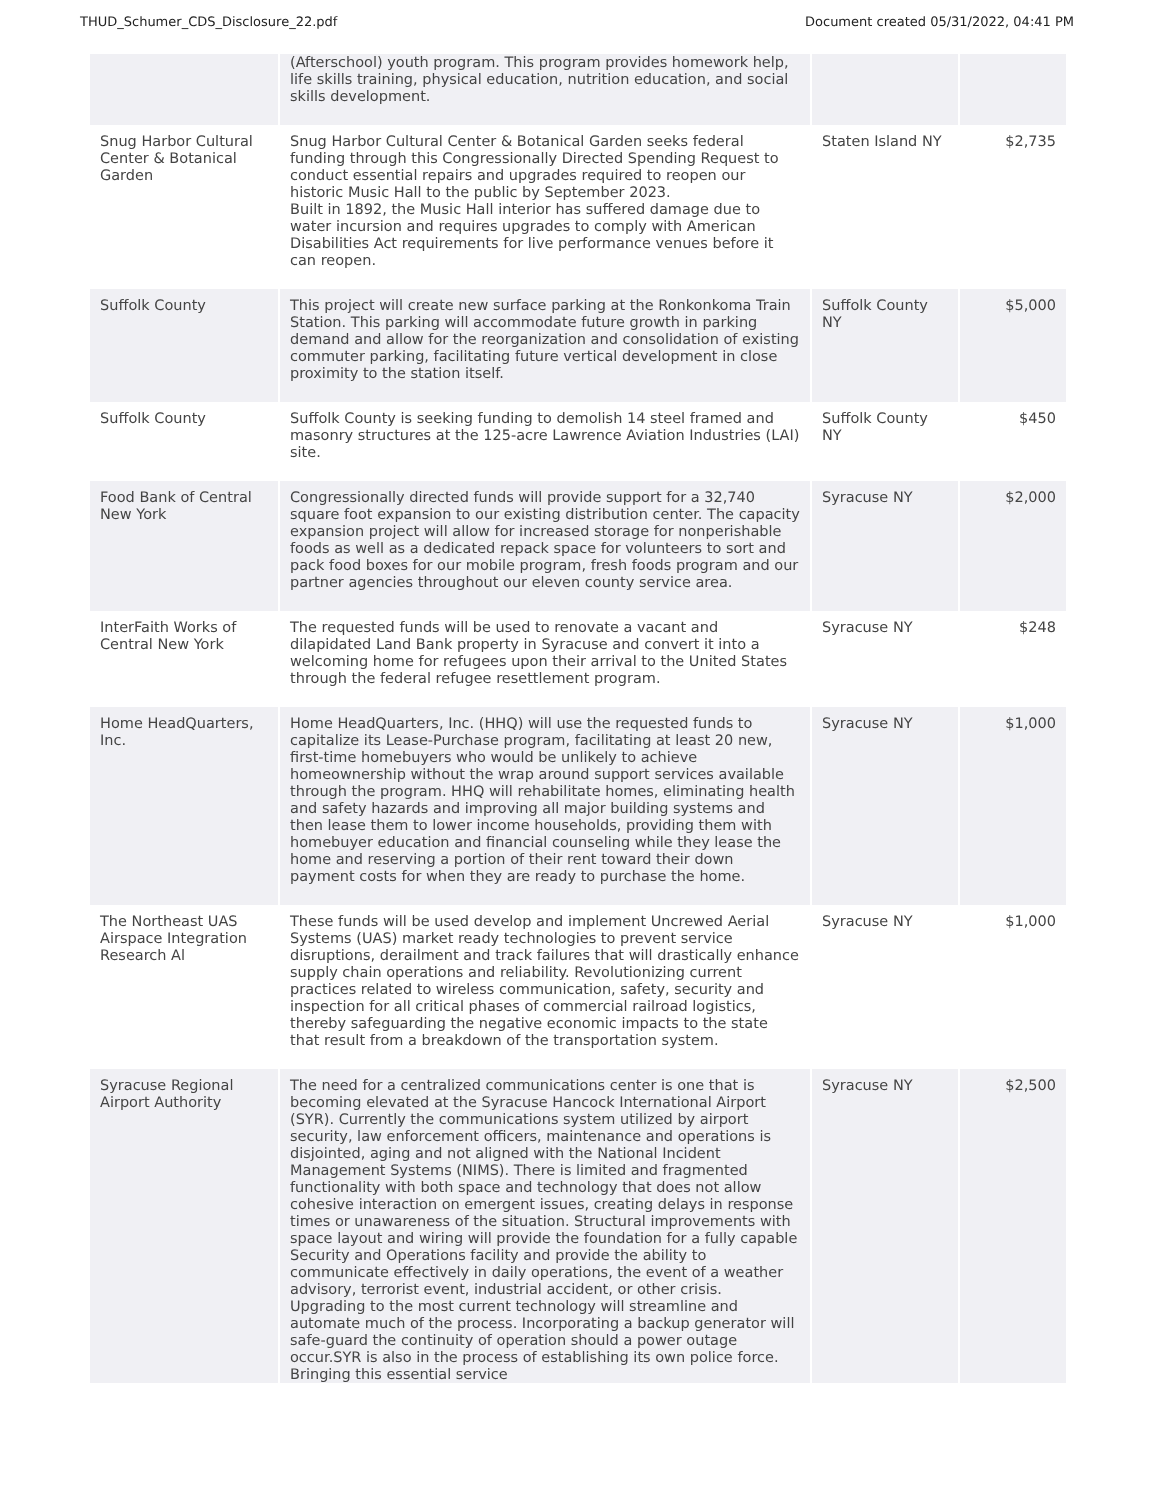THUD_Schumer_CDS_Disclosure_22.pdf Document created 05/31/2022, 04:41 PM
| | (Afterschool) youth program. This program provides homework help, life skills training, physical education, nutrition education, and social skills development. | | |
| Snug Harbor Cultural Center & Botanical Garden | Snug Harbor Cultural Center & Botanical Garden seeks federal funding through this Congressionally Directed Spending Request to conduct essential repairs and upgrades required to reopen our historic Music Hall to the public by September 2023. Built in 1892, the Music Hall interior has suffered damage due to water incursion and requires upgrades to comply with American Disabilities Act requirements for live performance venues before it can reopen. | Staten Island NY | $2,735 |
| Suffolk County | This project will create new surface parking at the Ronkonkoma Train Station. This parking will accommodate future growth in parking demand and allow for the reorganization and consolidation of existing commuter parking, facilitating future vertical development in close proximity to the station itself. | Suffolk County NY | $5,000 |
| Suffolk County | Suffolk County is seeking funding to demolish 14 steel framed and masonry structures at the 125-acre Lawrence Aviation Industries (LAI) site. | Suffolk County NY | $450 |
| Food Bank of Central New York | Congressionally directed funds will provide support for a 32,740 square foot expansion to our existing distribution center. The capacity expansion project will allow for increased storage for nonperishable foods as well as a dedicated repack space for volunteers to sort and pack food boxes for our mobile program, fresh foods program and our partner agencies throughout our eleven county service area. | Syracuse NY | $2,000 |
| InterFaith Works of Central New York | The requested funds will be used to renovate a vacant and dilapidated Land Bank property in Syracuse and convert it into a welcoming home for refugees upon their arrival to the United States through the federal refugee resettlement program. | Syracuse NY | $248 |
| Home HeadQuarters, Inc. | Home HeadQuarters, Inc. (HHQ) will use the requested funds to capitalize its Lease-Purchase program, facilitating at least 20 new, first-time homebuyers who would be unlikely to achieve homeownership without the wrap around support services available through the program. HHQ will rehabilitate homes, eliminating health and safety hazards and improving all major building systems and then lease them to lower income households, providing them with homebuyer education and financial counseling while they lease the home and reserving a portion of their rent toward their down payment costs for when they are ready to purchase the home. | Syracuse NY | $1,000 |
| The Northeast UAS Airspace Integration Research Al | These funds will be used develop and implement Uncrewed Aerial Systems (UAS) market ready technologies to prevent service disruptions, derailment and track failures that will drastically enhance supply chain operations and reliability. Revolutionizing current practices related to wireless communication, safety, security and inspection for all critical phases of commercial railroad logistics, thereby safeguarding the negative economic impacts to the state that result from a breakdown of the transportation system. | Syracuse NY | $1,000 |
| Syracuse Regional Airport Authority | The need for a centralized communications center is one that is becoming elevated at the Syracuse Hancock International Airport (SYR). Currently the communications system utilized by airport security, law enforcement officers, maintenance and operations is disjointed, aging and not aligned with the National Incident Management Systems (NIMS). There is limited and fragmented functionality with both space and technology that does not allow cohesive interaction on emergent issues, creating delays in response times or unawareness of the situation. Structural improvements with space layout and wiring will provide the foundation for a fully capable Security and Operations facility and provide the ability to communicate effectively in daily operations, the event of a weather advisory, terrorist event, industrial accident, or other crisis. Upgrading to the most current technology will streamline and automate much of the process. Incorporating a backup generator will safe-guard the continuity of operation should a power outage occur.SYR is also in the process of establishing its own police force. Bringing this essential service | Syracuse NY | $2,500 |